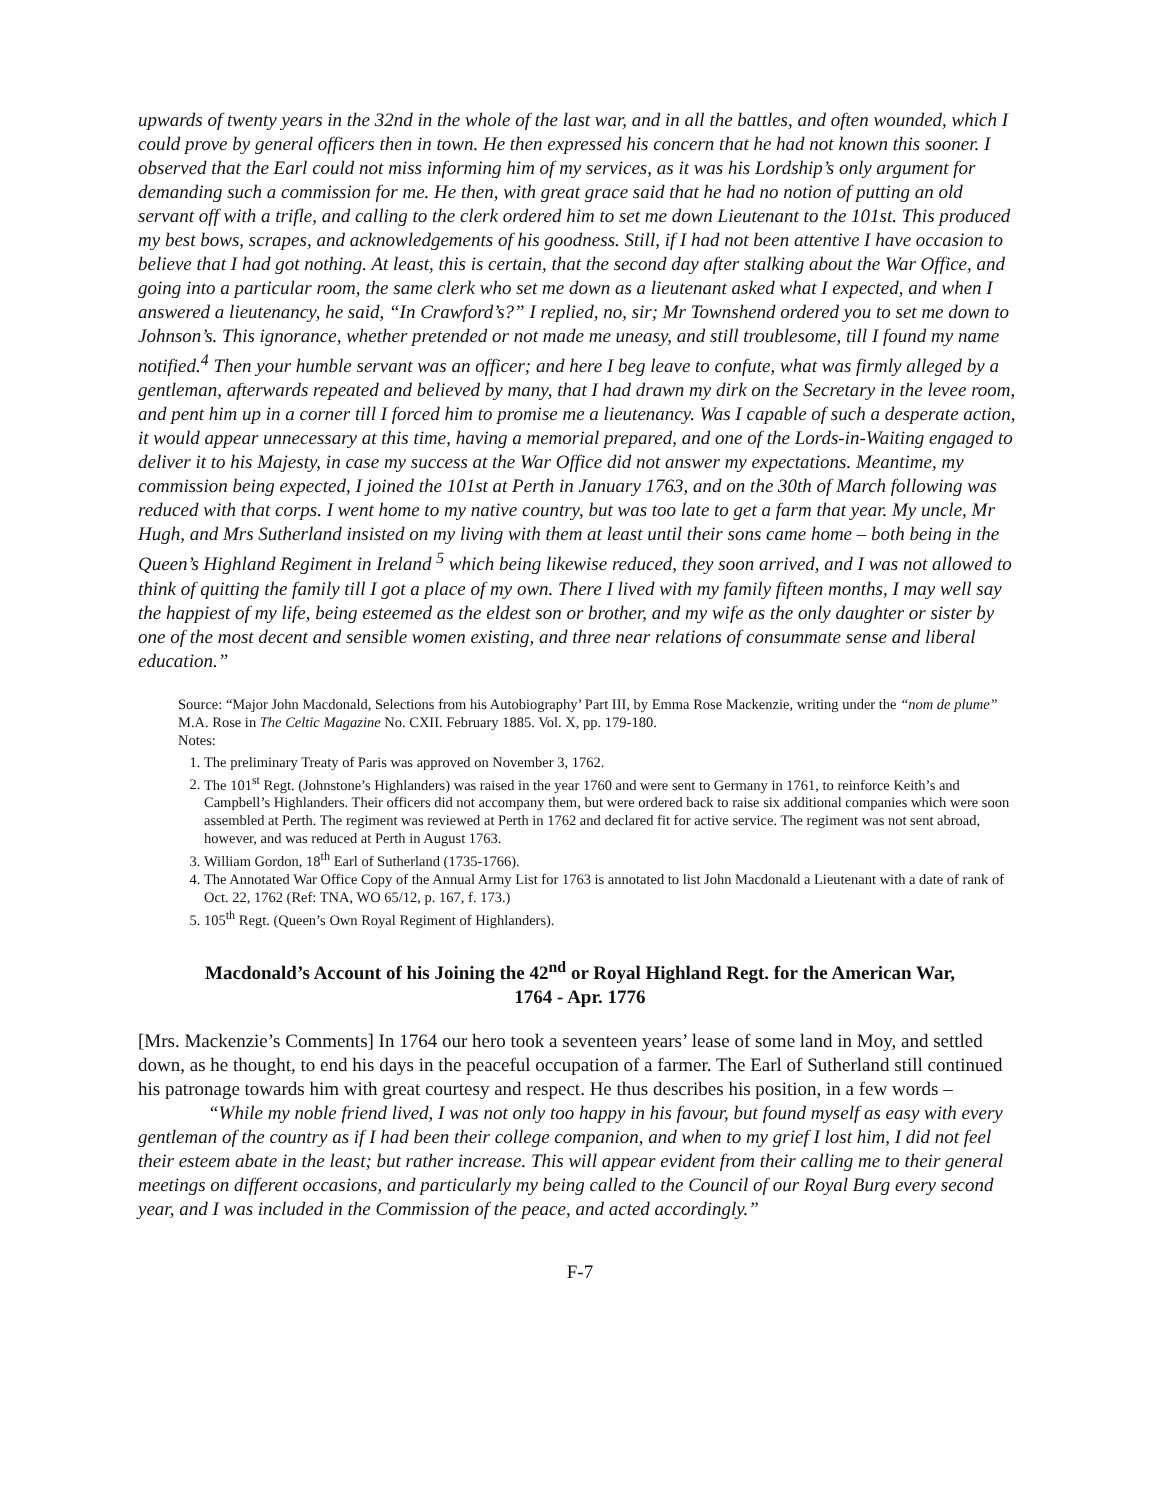upwards of twenty years in the 32nd in the whole of the last war, and in all the battles, and often wounded, which I could prove by general officers then in town. He then expressed his concern that he had not known this sooner. I observed that the Earl could not miss informing him of my services, as it was his Lordship’s only argument for demanding such a commission for me. He then, with great grace said that he had no notion of putting an old servant off with a trifle, and calling to the clerk ordered him to set me down Lieutenant to the 101st. This produced my best bows, scrapes, and acknowledgements of his goodness. Still, if I had not been attentive I have occasion to believe that I had got nothing. At least, this is certain, that the second day after stalking about the War Office, and going into a particular room, the same clerk who set me down as a lieutenant asked what I expected, and when I answered a lieutenancy, he said, “In Crawford’s?” I replied, no, sir; Mr Townshend ordered you to set me down to Johnson’s. This ignorance, whether pretended or not made me uneasy, and still troublesome, till I found my name notified.<sup>4</sup> Then your humble servant was an officer; and here I beg leave to confute, what was firmly alleged by a gentleman, afterwards repeated and believed by many, that I had drawn my dirk on the Secretary in the levee room, and pent him up in a corner till I forced him to promise me a lieutenancy. Was I capable of such a desperate action, it would appear unnecessary at this time, having a memorial prepared, and one of the Lords-in-Waiting engaged to deliver it to his Majesty, in case my success at the War Office did not answer my expectations. Meantime, my commission being expected, I joined the 101st at Perth in January 1763, and on the 30th of March following was reduced with that corps. I went home to my native country, but was too late to get a farm that year. My uncle, Mr Hugh, and Mrs Sutherland insisted on my living with them at least until their sons came home – both being in the Queen’s Highland Regiment in Ireland <sup>5</sup> which being likewise reduced, they soon arrived, and I was not allowed to think of quitting the family till I got a place of my own. There I lived with my family fifteen months, I may well say the happiest of my life, being esteemed as the eldest son or brother, and my wife as the only daughter or sister by one of the most decent and sensible women existing, and three near relations of consummate sense and liberal education.”
Source: “Major John Macdonald, Selections from his Autobiography’ Part III, by Emma Rose Mackenzie, writing under the “nom de plume” M.A. Rose in The Celtic Magazine No. CXII. February 1885. Vol. X, pp. 179-180.
Notes:
1. The preliminary Treaty of Paris was approved on November 3, 1762.
2. The 101<sup>st</sup> Regt. (Johnstone’s Highlanders) was raised in the year 1760 and were sent to Germany in 1761, to reinforce Keith’s and Campbell’s Highlanders. Their officers did not accompany them, but were ordered back to raise six additional companies which were soon assembled at Perth. The regiment was reviewed at Perth in 1762 and declared fit for active service. The regiment was not sent abroad, however, and was reduced at Perth in August 1763.
3. William Gordon, 18<sup>th</sup> Earl of Sutherland (1735-1766).
4. The Annotated War Office Copy of the Annual Army List for 1763 is annotated to list John Macdonald a Lieutenant with a date of rank of Oct. 22, 1762 (Ref: TNA, WO 65/12, p. 167, f. 173.)
5. 105<sup>th</sup> Regt. (Queen’s Own Royal Regiment of Highlanders).
Macdonald’s Account of his Joining the 42<sup>nd</sup> or Royal Highland Regt. for the American War,
1764 - Apr. 1776
[Mrs. Mackenzie’s Comments] In 1764 our hero took a seventeen years’ lease of some land in Moy, and settled down, as he thought, to end his days in the peaceful occupation of a farmer. The Earl of Sutherland still continued his patronage towards him with great courtesy and respect. He thus describes his position, in a few words –
“While my noble friend lived, I was not only too happy in his favour, but found myself as easy with every gentleman of the country as if I had been their college companion, and when to my grief I lost him, I did not feel their esteem abate in the least; but rather increase. This will appear evident from their calling me to their general meetings on different occasions, and particularly my being called to the Council of our Royal Burg every second year, and I was included in the Commission of the peace, and acted accordingly.”
F-7